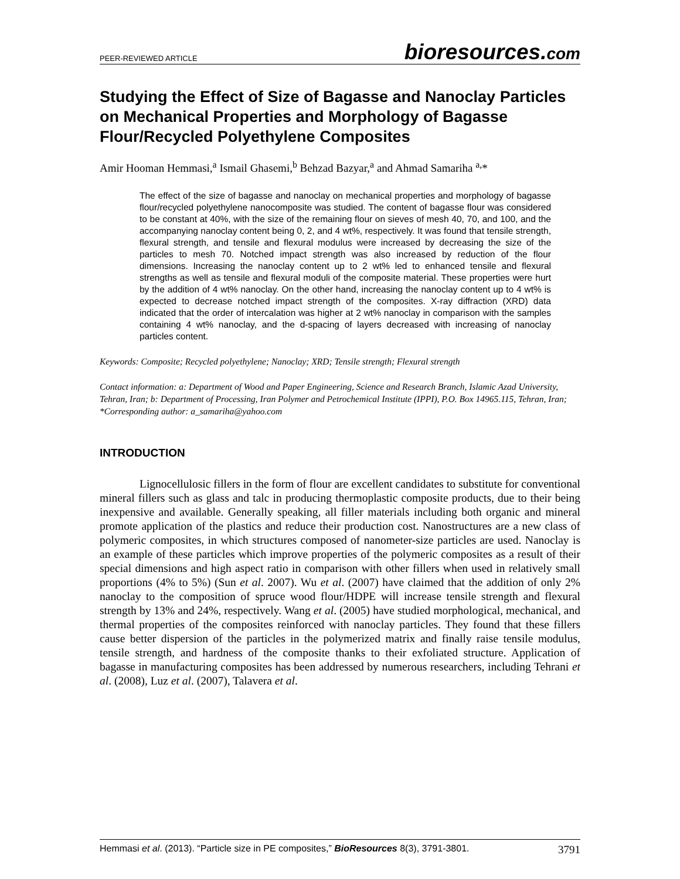PEER-REVIEWED ARTICLE bioresources.com
Studying the Effect of Size of Bagasse and Nanoclay Particles on Mechanical Properties and Morphology of Bagasse Flour/Recycled Polyethylene Composites
Amir Hooman Hemmasi,<sup>a</sup> Ismail Ghasemi,<sup>b</sup> Behzad Bazyar,<sup>a</sup> and Ahmad Samariha <sup>a,</sup>*
The effect of the size of bagasse and nanoclay on mechanical properties and morphology of bagasse flour/recycled polyethylene nanocomposite was studied. The content of bagasse flour was considered to be constant at 40%, with the size of the remaining flour on sieves of mesh 40, 70, and 100, and the accompanying nanoclay content being 0, 2, and 4 wt%, respectively. It was found that tensile strength, flexural strength, and tensile and flexural modulus were increased by decreasing the size of the particles to mesh 70. Notched impact strength was also increased by reduction of the flour dimensions. Increasing the nanoclay content up to 2 wt% led to enhanced tensile and flexural strengths as well as tensile and flexural moduli of the composite material. These properties were hurt by the addition of 4 wt% nanoclay. On the other hand, increasing the nanoclay content up to 4 wt% is expected to decrease notched impact strength of the composites. X-ray diffraction (XRD) data indicated that the order of intercalation was higher at 2 wt% nanoclay in comparison with the samples containing 4 wt% nanoclay, and the d-spacing of layers decreased with increasing of nanoclay particles content.
Keywords: Composite; Recycled polyethylene; Nanoclay; XRD; Tensile strength; Flexural strength
Contact information: a: Department of Wood and Paper Engineering, Science and Research Branch, Islamic Azad University, Tehran, Iran; b: Department of Processing, Iran Polymer and Petrochemical Institute (IPPI), P.O. Box 14965.115, Tehran, Iran; *Corresponding author: a_samariha@yahoo.com
INTRODUCTION
Lignocellulosic fillers in the form of flour are excellent candidates to substitute for conventional mineral fillers such as glass and talc in producing thermoplastic composite products, due to their being inexpensive and available. Generally speaking, all filler materials including both organic and mineral promote application of the plastics and reduce their production cost. Nanostructures are a new class of polymeric composites, in which structures composed of nanometer-size particles are used. Nanoclay is an example of these particles which improve properties of the polymeric composites as a result of their special dimensions and high aspect ratio in comparison with other fillers when used in relatively small proportions (4% to 5%) (Sun et al. 2007). Wu et al. (2007) have claimed that the addition of only 2% nanoclay to the composition of spruce wood flour/HDPE will increase tensile strength and flexural strength by 13% and 24%, respectively. Wang et al. (2005) have studied morphological, mechanical, and thermal properties of the composites reinforced with nanoclay particles. They found that these fillers cause better dispersion of the particles in the polymerized matrix and finally raise tensile modulus, tensile strength, and hardness of the composite thanks to their exfoliated structure. Application of bagasse in manufacturing composites has been addressed by numerous researchers, including Tehrani et al. (2008), Luz et al. (2007), Talavera et al.
Hemmasi et al. (2013). “Particle size in PE composites,” BioResources 8(3), 3791-3801. 3791